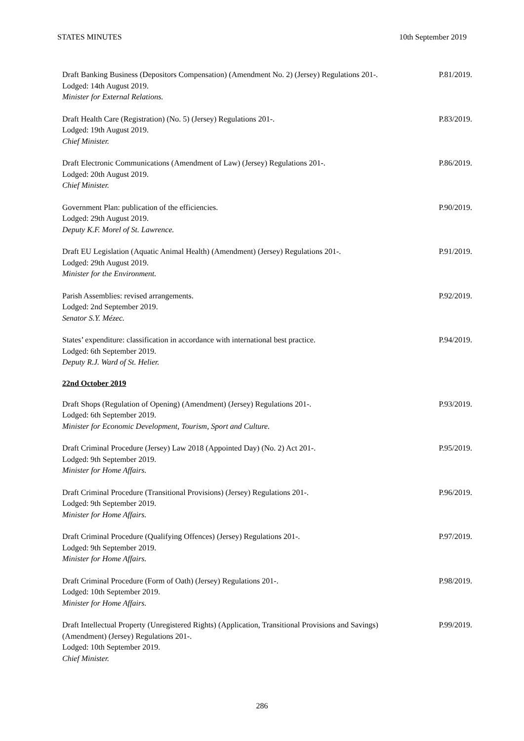STATES MINUTES 10th September 2019
Draft Banking Business (Depositors Compensation) (Amendment No. 2) (Jersey) Regulations 201-.
Lodged: 14th August 2019.
Minister for External Relations.
P.81/2019.
Draft Health Care (Registration) (No. 5) (Jersey) Regulations 201-.
Lodged: 19th August 2019.
Chief Minister.
P.83/2019.
Draft Electronic Communications (Amendment of Law) (Jersey) Regulations 201-.
Lodged: 20th August 2019.
Chief Minister.
P.86/2019.
Government Plan: publication of the efficiencies.
Lodged: 29th August 2019.
Deputy K.F. Morel of St. Lawrence.
P.90/2019.
Draft EU Legislation (Aquatic Animal Health) (Amendment) (Jersey) Regulations 201-.
Lodged: 29th August 2019.
Minister for the Environment.
P.91/2019.
Parish Assemblies: revised arrangements.
Lodged: 2nd September 2019.
Senator S.Y. Mézec.
P.92/2019.
States’ expenditure: classification in accordance with international best practice.
Lodged: 6th September 2019.
Deputy R.J. Ward of St. Helier.
P.94/2019.
22nd October 2019
Draft Shops (Regulation of Opening) (Amendment) (Jersey) Regulations 201-.
Lodged: 6th September 2019.
Minister for Economic Development, Tourism, Sport and Culture.
P.93/2019.
Draft Criminal Procedure (Jersey) Law 2018 (Appointed Day) (No. 2) Act 201-.
Lodged: 9th September 2019.
Minister for Home Affairs.
P.95/2019.
Draft Criminal Procedure (Transitional Provisions) (Jersey) Regulations 201-.
Lodged: 9th September 2019.
Minister for Home Affairs.
P.96/2019.
Draft Criminal Procedure (Qualifying Offences) (Jersey) Regulations 201-.
Lodged: 9th September 2019.
Minister for Home Affairs.
P.97/2019.
Draft Criminal Procedure (Form of Oath) (Jersey) Regulations 201-.
Lodged: 10th September 2019.
Minister for Home Affairs.
P.98/2019.
Draft Intellectual Property (Unregistered Rights) (Application, Transitional Provisions and Savings) (Amendment) (Jersey) Regulations 201-.
Lodged: 10th September 2019.
Chief Minister.
P.99/2019.
286